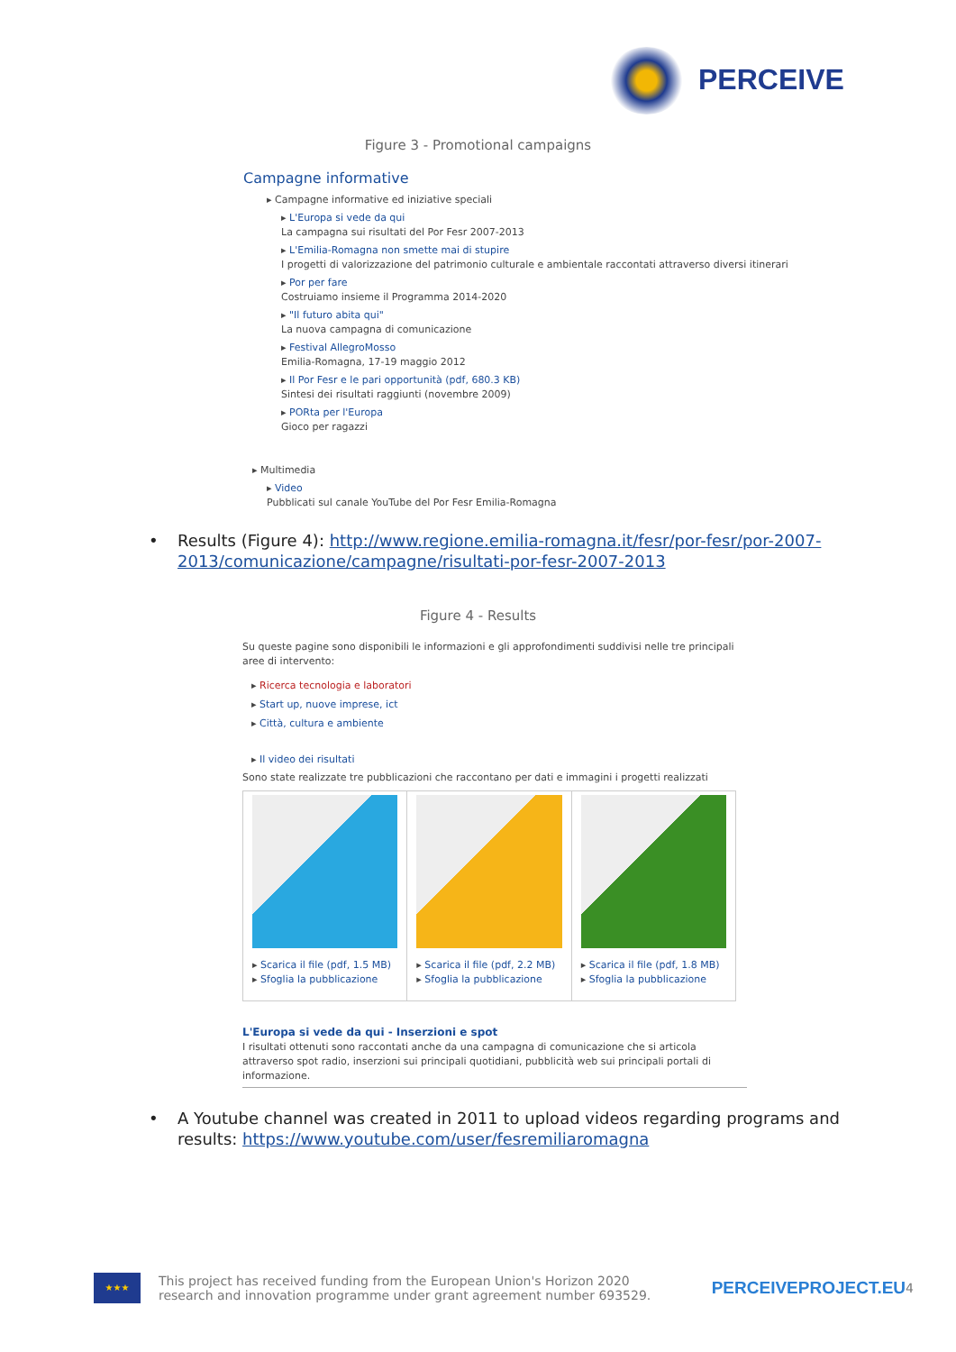PERCEIVE
Figure 3 - Promotional campaigns
Campagne informative
▸ Campagne informative ed iniziative speciali
▸ L'Europa si vede da qui
La campagna sui risultati del Por Fesr 2007-2013
▸ L'Emilia-Romagna non smette mai di stupire
I progetti di valorizzazione del patrimonio culturale e ambientale raccontati attraverso diversi itinerari
▸ Por per fare
Costruiamo insieme il Programma 2014-2020
▸ "Il futuro abita qui"
La nuova campagna di comunicazione
▸ Festival AllegroMosso
Emilia-Romagna, 17-19 maggio 2012
▸ Il Por Fesr e le pari opportunità (pdf, 680.3 KB)
Sintesi dei risultati raggiunti (novembre 2009)
▸ PORta per l'Europa
Gioco per ragazzi
▸ Multimedia
▸ Video
Pubblicati sul canale YouTube del Por Fesr Emilia-Romagna
• Results (Figure 4): http://www.regione.emilia-romagna.it/fesr/por-fesr/por-2007-2013/comunicazione/campagne/risultati-por-fesr-2007-2013
Figure 4 - Results
Su queste pagine sono disponibili le informazioni e gli approfondimenti suddivisi nelle tre principali aree di intervento:
▸ Ricerca tecnologia e laboratori
▸ Start up, nuove imprese, ict
▸ Città, cultura e ambiente
▸ Il video dei risultati
Sono state realizzate tre pubblicazioni che raccontano per dati e immagini i progetti realizzati
▸ Scarica il file (pdf, 1.5 MB)
▸ Sfoglia la pubblicazione
▸ Scarica il file (pdf, 2.2 MB)
▸ Sfoglia la pubblicazione
▸ Scarica il file (pdf, 1.8 MB)
▸ Sfoglia la pubblicazione
L'Europa si vede da qui - Inserzioni e spot
I risultati ottenuti sono raccontati anche da una campagna di comunicazione che si articola attraverso spot radio, inserzioni sui principali quotidiani, pubblicità web sui principali portali di informazione.
• A Youtube channel was created in 2011 to upload videos regarding programs and results: https://www.youtube.com/user/fesremiliaromagna
★★★
This project has received funding from the European Union's Horizon 2020
research and innovation programme under grant agreement number 693529.
PERCEIVEPROJECT.EU
4